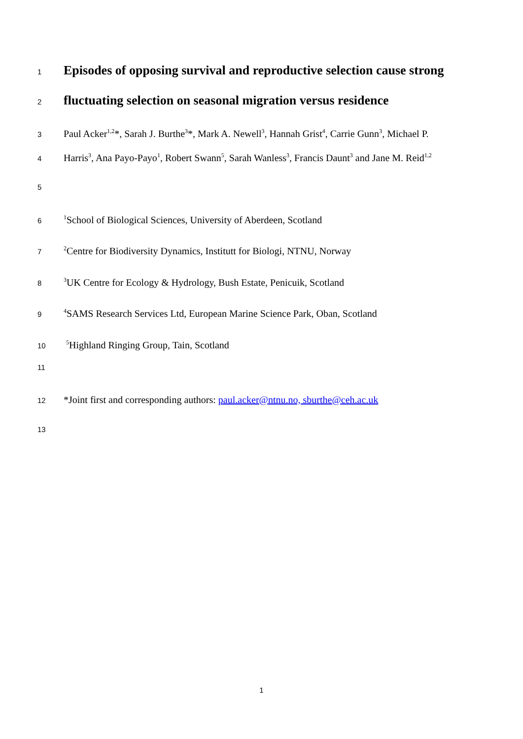1
Episodes of opposing survival and reproductive selection cause strong
2
fluctuating selection on seasonal migration versus residence
3 Paul Acker<sup>1,2</sup>*, Sarah J. Burthe<sup>3</sup>*, Mark A. Newell<sup>3</sup>, Hannah Grist<sup>4</sup>, Carrie Gunn<sup>3</sup>, Michael P.
4 Harris<sup>3</sup>, Ana Payo-Payo<sup>1</sup>, Robert Swann<sup>5</sup>, Sarah Wanless<sup>3</sup>, Francis Daunt<sup>3</sup> and Jane M. Reid<sup>1,2</sup>
5
6<sup>1</sup>School of Biological Sciences, University of Aberdeen, Scotland
7<sup>2</sup>Centre for Biodiversity Dynamics, Institutt for Biologi, NTNU, Norway
8<sup>3</sup>UK Centre for Ecology & Hydrology, Bush Estate, Penicuik, Scotland
9<sup>4</sup>SAMS Research Services Ltd, European Marine Science Park, Oban, Scotland
10 <sup>5</sup>Highland Ringing Group, Tain, Scotland
11
12 *Joint first and corresponding authors: paul.acker@ntnu.no, sburthe@ceh.ac.uk
13
1